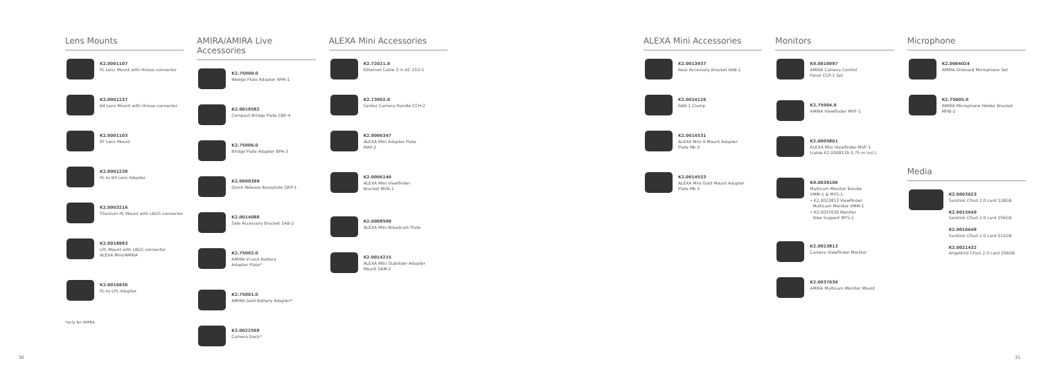Lens Mounts
K2.0001107
PL Lens Mount with Hirose connector
K2.0001237
B4 Lens Mount with Hirose connector
K2.0001103
EF Lens Mount
K2.0001238
PL to B4 Lens Adapter
K2.0003216
Titanium PL Mount with LBUS connector
K2.0018983
LPL Mount with LBUS connector
ALEXA Mini/AMIRA
K2.0016936
PL-to-LPL Adapter
*only for AMIRA
AMIRA/AMIRA Live Accessories
K2.75000.0
Wedge Plate Adapter WPA-1
K2.0019582
Compact Bridge Plate CBP-4
K2.75006.0
Bridge Plate Adapter BPA-3
K2.0000399
Quick Release Baseplate QRP-1
K2.0014088
Side Accessory Bracket SAB-2
K2.75002.0
AMIRA V-Lock Battery
Adapter Plate*
K2.75001.0
AMIRA Gold Battery Adapter*
K2.0022569
Camera Dock*
ALEXA Mini Accessories
K2.72021.0
Ethernet Cable 3 m KC 153-S
K2.73002.0
Center Camera Handle CCH-2
K2.0006347
ALEXA Mini Adapter Plate
MAP-2
K2.0006140
ALEXA Mini Viewfinder
Bracket MVB-1
K2.0008509
ALEXA Mini Broadcast Plate
K2.0014215
ALEXA Mini Stabilizer Adapter
Mount SAM-2
ALEXA Mini Accessories
K2.0013937
Rear Accessory Bracket RAB-1
K2.0014126
RAB-1 Clamp
K2.0014531
ALEXA Mini V-Mount Adapter
Plate Mk II
K2.0014533
ALEXA Mini Gold Mount Adapter
Plate Mk II
Monitors
K0.0010097
AMIRA Camera Control
Panel CCP-1 Set
K2.75004.0
AMIRA Viewfinder MVF-1
K2.0005861
ALEXA Mini Viewfinder MVF-1
(cable K2.0008135 0.75 m incl.)
K0.0039106
Multicam Monitor Bundle
VMM-1 & MYS-1:
• K2.0023813 Viewfinder
Multicam Monitor VMM-1
• K2.0037636 Monitor
Yoke Support MYS-1
K2.0023813
Camera Viewfinder Monitor
K2.0037636
AMIRA Multicam Monitor Mount
Microphone
K2.0004024
AMIRA Onboard Microphone Set
K2.75005.0
AMIRA Microphone Holder Bracket
MHB-2
Media
K2.0003623
SanDisk CFast 2.0 card 128GB
K2.0015640
SanDisk CFast 2.0 card 256GB
K2.0016648
SanDisk CFast 2.0 card 512GB
K2.0021432
Angelbird CFast 2.0 card 256GB
30 31